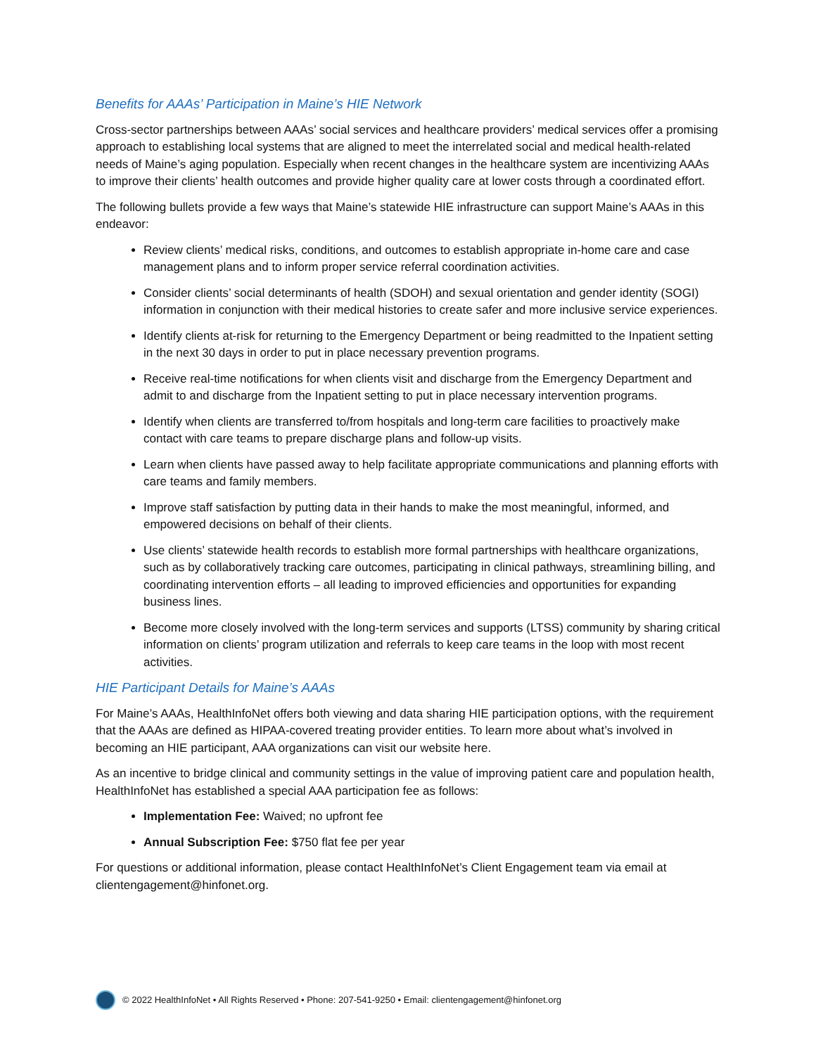Benefits for AAAs’ Participation in Maine’s HIE Network
Cross-sector partnerships between AAAs’ social services and healthcare providers’ medical services offer a promising approach to establishing local systems that are aligned to meet the interrelated social and medical health-related needs of Maine’s aging population. Especially when recent changes in the healthcare system are incentivizing AAAs to improve their clients’ health outcomes and provide higher quality care at lower costs through a coordinated effort.
The following bullets provide a few ways that Maine’s statewide HIE infrastructure can support Maine’s AAAs in this endeavor:
Review clients’ medical risks, conditions, and outcomes to establish appropriate in-home care and case management plans and to inform proper service referral coordination activities.
Consider clients’ social determinants of health (SDOH) and sexual orientation and gender identity (SOGI) information in conjunction with their medical histories to create safer and more inclusive service experiences.
Identify clients at-risk for returning to the Emergency Department or being readmitted to the Inpatient setting in the next 30 days in order to put in place necessary prevention programs.
Receive real-time notifications for when clients visit and discharge from the Emergency Department and admit to and discharge from the Inpatient setting to put in place necessary intervention programs.
Identify when clients are transferred to/from hospitals and long-term care facilities to proactively make contact with care teams to prepare discharge plans and follow-up visits.
Learn when clients have passed away to help facilitate appropriate communications and planning efforts with care teams and family members.
Improve staff satisfaction by putting data in their hands to make the most meaningful, informed, and empowered decisions on behalf of their clients.
Use clients’ statewide health records to establish more formal partnerships with healthcare organizations, such as by collaboratively tracking care outcomes, participating in clinical pathways, streamlining billing, and coordinating intervention efforts – all leading to improved efficiencies and opportunities for expanding business lines.
Become more closely involved with the long-term services and supports (LTSS) community by sharing critical information on clients’ program utilization and referrals to keep care teams in the loop with most recent activities.
HIE Participant Details for Maine’s AAAs
For Maine’s AAAs, HealthInfoNet offers both viewing and data sharing HIE participation options, with the requirement that the AAAs are defined as HIPAA-covered treating provider entities. To learn more about what’s involved in becoming an HIE participant, AAA organizations can visit our website here.
As an incentive to bridge clinical and community settings in the value of improving patient care and population health, HealthInfoNet has established a special AAA participation fee as follows:
Implementation Fee: Waived; no upfront fee
Annual Subscription Fee: $750 flat fee per year
For questions or additional information, please contact HealthInfoNet’s Client Engagement team via email at clientengagement@hinfonet.org.
© 2022 HealthInfoNet • All Rights Reserved • Phone: 207-541-9250 • Email: clientengagement@hinfonet.org